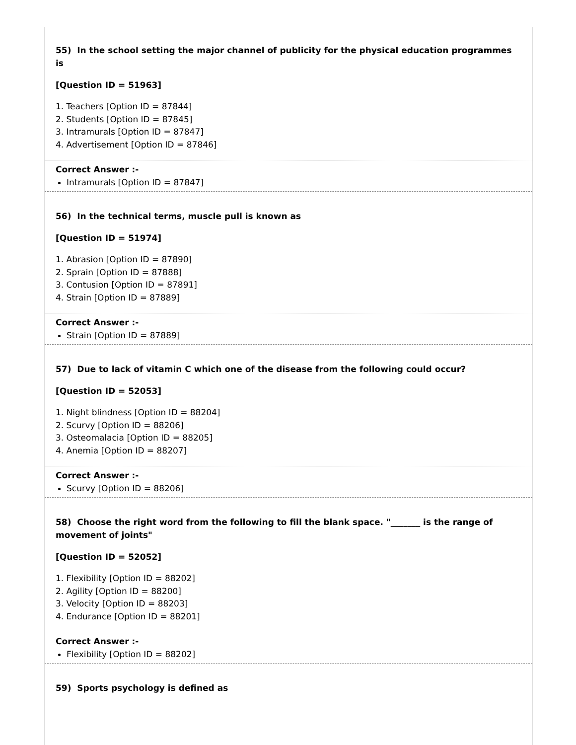55) In the school setting the major channel of publicity for the physical education programmes is
[Question ID = 51963]
1. Teachers [Option ID = 87844]
2. Students [Option ID = 87845]
3. Intramurals [Option ID = 87847]
4. Advertisement [Option ID = 87846]
Correct Answer :-
Intramurals [Option ID = 87847]
56) In the technical terms, muscle pull is known as
[Question ID = 51974]
1. Abrasion [Option ID = 87890]
2. Sprain [Option ID = 87888]
3. Contusion [Option ID = 87891]
4. Strain [Option ID = 87889]
Correct Answer :-
Strain [Option ID = 87889]
57) Due to lack of vitamin C which one of the disease from the following could occur?
[Question ID = 52053]
1. Night blindness [Option ID = 88204]
2. Scurvy [Option ID = 88206]
3. Osteomalacia [Option ID = 88205]
4. Anemia [Option ID = 88207]
Correct Answer :-
Scurvy [Option ID = 88206]
58) Choose the right word from the following to fill the blank space. "_______ is the range of movement of joints"
[Question ID = 52052]
1. Flexibility [Option ID = 88202]
2. Agility [Option ID = 88200]
3. Velocity [Option ID = 88203]
4. Endurance [Option ID = 88201]
Correct Answer :-
Flexibility [Option ID = 88202]
59) Sports psychology is defined as